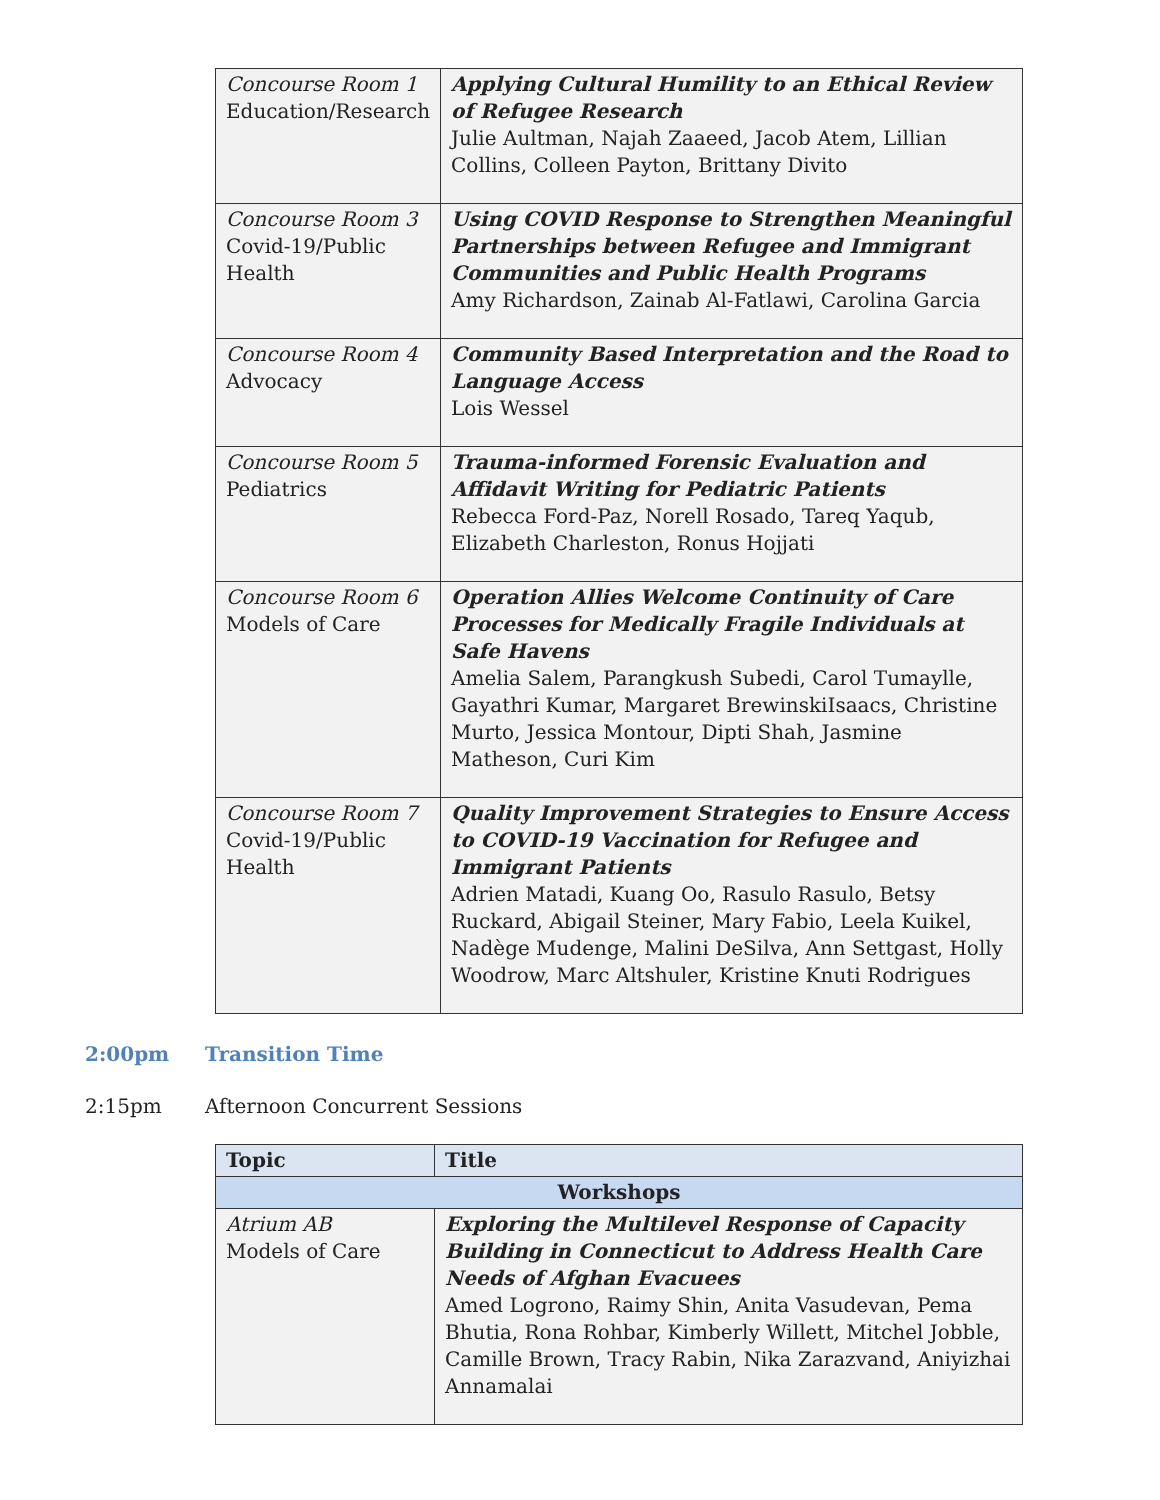| Concourse Room 1 Education/Research | Applying Cultural Humility to an Ethical Review of Refugee Research Julie Aultman, Najah Zaaeed, Jacob Atem, Lillian Collins, Colleen Payton, Brittany Divito |
| Concourse Room 3 Covid-19/Public Health | Using COVID Response to Strengthen Meaningful Partnerships between Refugee and Immigrant Communities and Public Health Programs Amy Richardson, Zainab Al-Fatlawi, Carolina Garcia |
| Concourse Room 4 Advocacy | Community Based Interpretation and the Road to Language Access Lois Wessel |
| Concourse Room 5 Pediatrics | Trauma-informed Forensic Evaluation and Affidavit Writing for Pediatric Patients Rebecca Ford-Paz, Norell Rosado, Tareq Yaqub, Elizabeth Charleston, Ronus Hojjati |
| Concourse Room 6 Models of Care | Operation Allies Welcome Continuity of Care Processes for Medically Fragile Individuals at Safe Havens Amelia Salem, Parangkush Subedi, Carol Tumaylle, Gayathri Kumar, Margaret BrewinskiIsaacs, Christine Murto, Jessica Montour, Dipti Shah, Jasmine Matheson, Curi Kim |
| Concourse Room 7 Covid-19/Public Health | Quality Improvement Strategies to Ensure Access to COVID-19 Vaccination for Refugee and Immigrant Patients Adrien Matadi, Kuang Oo, Rasulo Rasulo, Betsy Ruckard, Abigail Steiner, Mary Fabio, Leela Kuikel, Nadège Mudenge, Malini DeSilva, Ann Settgast, Holly Woodrow, Marc Altshuler, Kristine Knuti Rodrigues |
2:00pm Transition Time
2:15pm Afternoon Concurrent Sessions
| Topic | Title |
| --- | --- |
| Workshops | |
| Atrium AB Models of Care | Exploring the Multilevel Response of Capacity Building in Connecticut to Address Health Care Needs of Afghan Evacuees Amed Logrono, Raimy Shin, Anita Vasudevan, Pema Bhutia, Rona Rohbar, Kimberly Willett, Mitchel Jobble, Camille Brown, Tracy Rabin, Nika Zarazvand, Aniyizhai Annamalai |